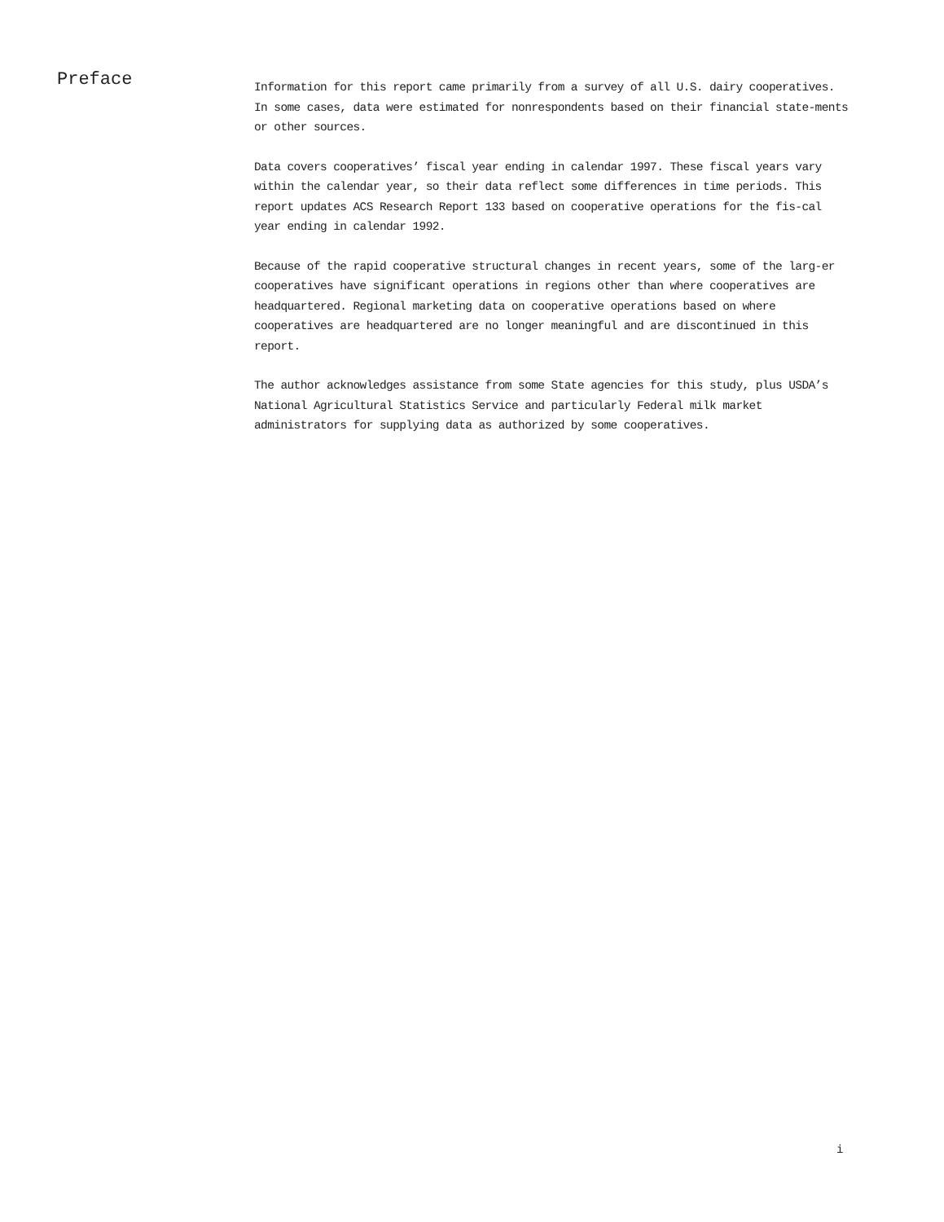Preface
Information for this report came primarily from a survey of all U.S. dairy cooperatives. In some cases, data were estimated for nonrespondents based on their financial state-ments or other sources.
Data covers cooperatives’ fiscal year ending in calendar 1997. These fiscal years vary within the calendar year, so their data reflect some differences in time periods. This report updates ACS Research Report 133 based on cooperative operations for the fis-cal year ending in calendar 1992.
Because of the rapid cooperative structural changes in recent years, some of the larg-er cooperatives have significant operations in regions other than where cooperatives are headquartered. Regional marketing data on cooperative operations based on where cooperatives are headquartered are no longer meaningful and are discontinued in this report.
The author acknowledges assistance from some State agencies for this study, plus USDA’s National Agricultural Statistics Service and particularly Federal milk market administrators for supplying data as authorized by some cooperatives.
i